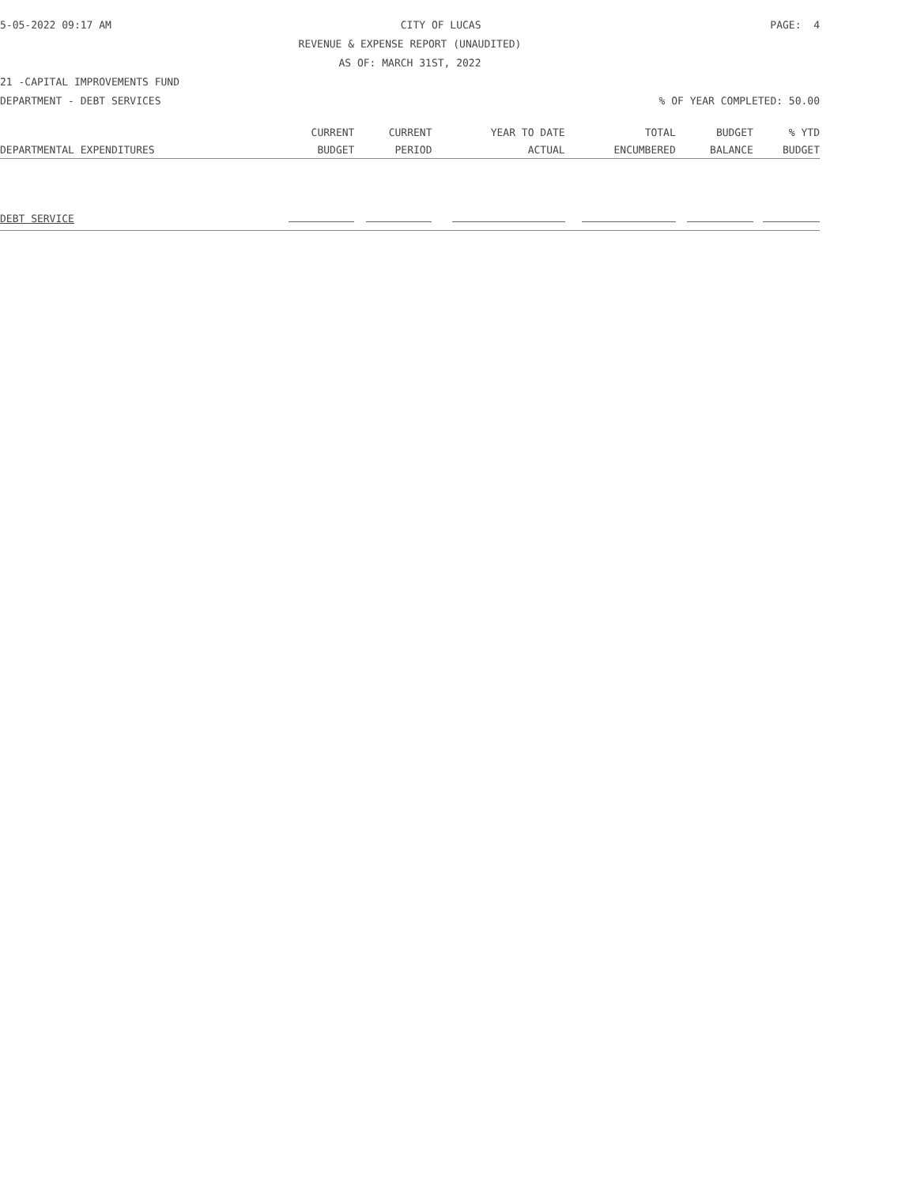5-05-2022 09:17 AM CITY OF LUCAS PAGE: 4
REVENUE & EXPENSE REPORT (UNAUDITED)
AS OF: MARCH 31ST, 2022
21 -CAPITAL IMPROVEMENTS FUND
DEPARTMENT - DEBT SERVICES% OF YEAR COMPLETED: 50.00
| | CURRENT | CURRENT | YEAR TO DATE | TOTAL | BUDGET | % YTD |
| --- | --- | --- | --- | --- | --- | --- |
| DEPARTMENTAL EXPENDITURES | BUDGET | PERIOD | ACTUAL | ENCUMBERED | BALANCE | BUDGET |
| DEBT SERVICE | | | | | | |